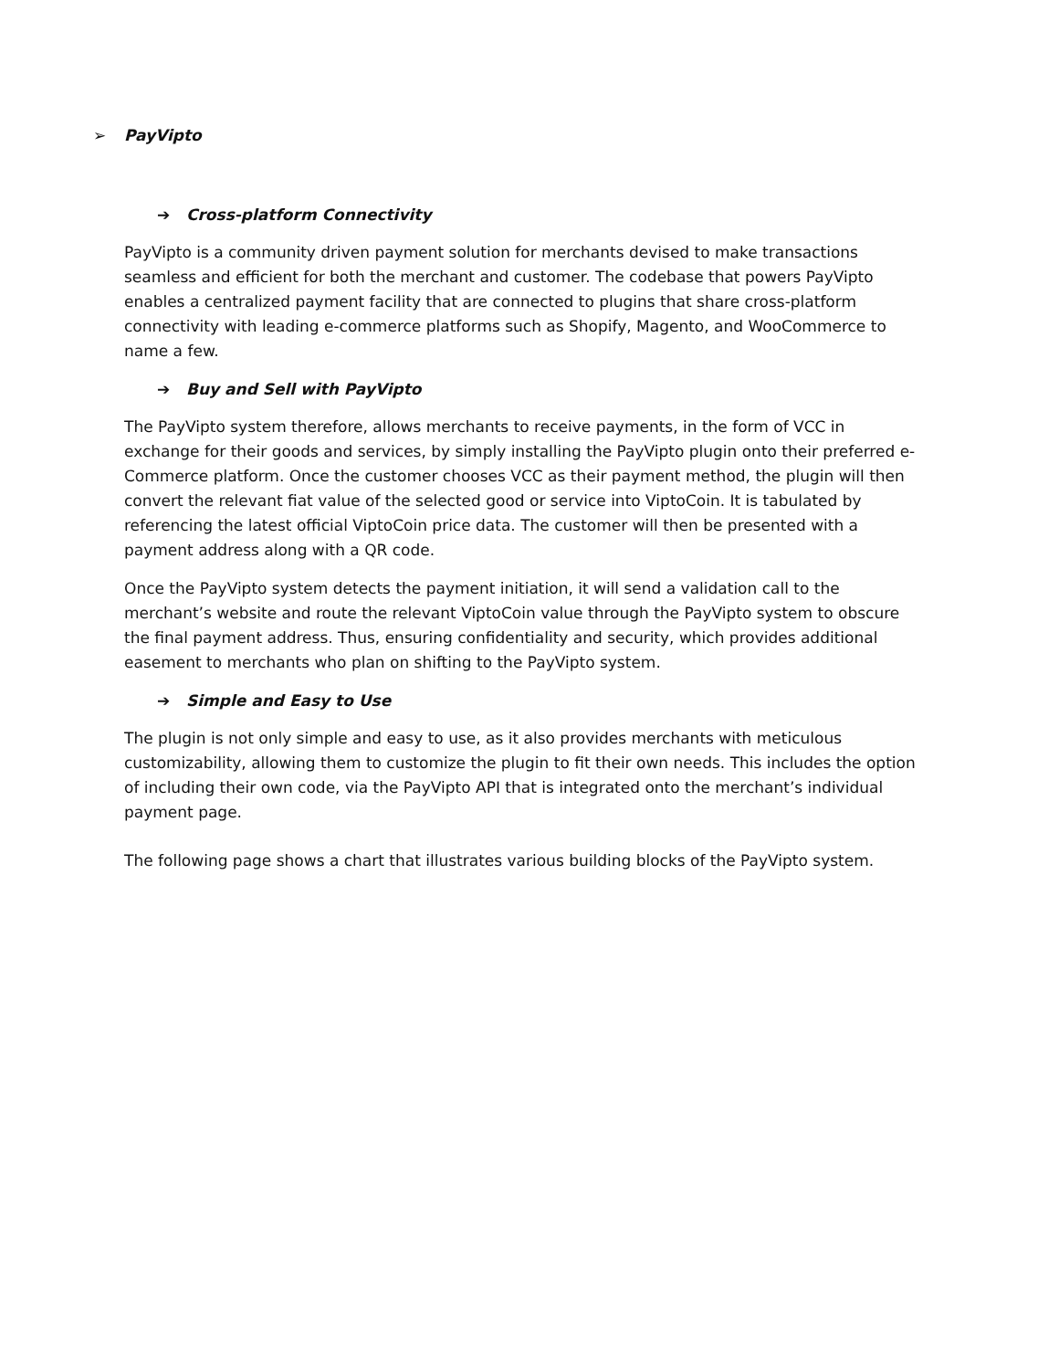➢ PayVipto
➔ Cross-platform Connectivity
PayVipto is a community driven payment solution for merchants devised to make transactions seamless and efficient for both the merchant and customer. The codebase that powers PayVipto enables a centralized payment facility that are connected to plugins that share cross-platform connectivity with leading e-commerce platforms such as Shopify, Magento, and WooCommerce to name a few.
➔ Buy and Sell with PayVipto
The PayVipto system therefore, allows merchants to receive payments, in the form of VCC in exchange for their goods and services, by simply installing the PayVipto plugin onto their preferred e-Commerce platform. Once the customer chooses VCC as their payment method, the plugin will then convert the relevant fiat value of the selected good or service into ViptoCoin. It is tabulated by referencing the latest official ViptoCoin price data. The customer will then be presented with a payment address along with a QR code.
Once the PayVipto system detects the payment initiation, it will send a validation call to the merchant’s website and route the relevant ViptoCoin value through the PayVipto system to obscure the final payment address. Thus, ensuring confidentiality and security, which provides additional easement to merchants who plan on shifting to the PayVipto system.
➔ Simple and Easy to Use
The plugin is not only simple and easy to use, as it also provides merchants with meticulous customizability, allowing them to customize the plugin to fit their own needs. This includes the option of including their own code, via the PayVipto API that is integrated onto the merchant’s individual payment page.
The following page shows a chart that illustrates various building blocks of the PayVipto system.